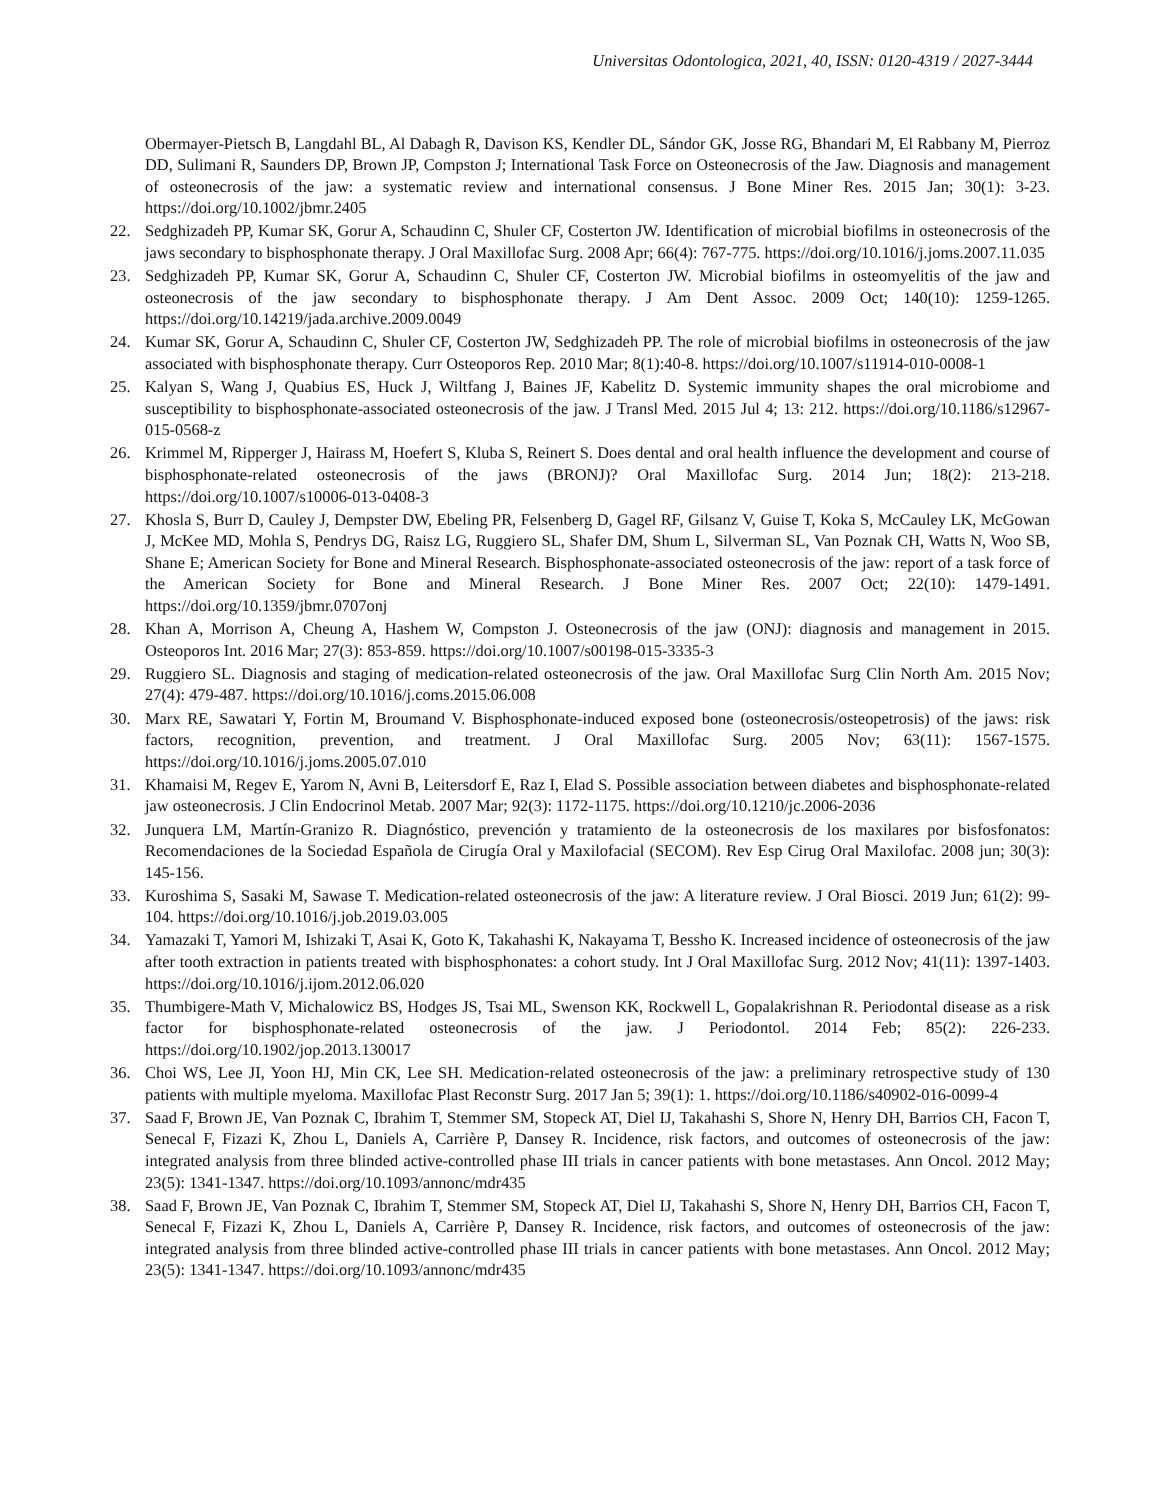Universitas Odontologica, 2021, 40, ISSN: 0120-4319 / 2027-3444
Obermayer-Pietsch B, Langdahl BL, Al Dabagh R, Davison KS, Kendler DL, Sándor GK, Josse RG, Bhandari M, El Rabbany M, Pierroz DD, Sulimani R, Saunders DP, Brown JP, Compston J; International Task Force on Osteonecrosis of the Jaw. Diagnosis and management of osteonecrosis of the jaw: a systematic review and international consensus. J Bone Miner Res. 2015 Jan; 30(1): 3-23. https://doi.org/10.1002/jbmr.2405
22. Sedghizadeh PP, Kumar SK, Gorur A, Schaudinn C, Shuler CF, Costerton JW. Identification of microbial biofilms in osteonecrosis of the jaws secondary to bisphosphonate therapy. J Oral Maxillofac Surg. 2008 Apr; 66(4): 767-775. https://doi.org/10.1016/j.joms.2007.11.035
23. Sedghizadeh PP, Kumar SK, Gorur A, Schaudinn C, Shuler CF, Costerton JW. Microbial biofilms in osteomyelitis of the jaw and osteonecrosis of the jaw secondary to bisphosphonate therapy. J Am Dent Assoc. 2009 Oct; 140(10): 1259-1265. https://doi.org/10.14219/jada.archive.2009.0049
24. Kumar SK, Gorur A, Schaudinn C, Shuler CF, Costerton JW, Sedghizadeh PP. The role of microbial biofilms in osteonecrosis of the jaw associated with bisphosphonate therapy. Curr Osteoporos Rep. 2010 Mar; 8(1):40-8. https://doi.org/10.1007/s11914-010-0008-1
25. Kalyan S, Wang J, Quabius ES, Huck J, Wiltfang J, Baines JF, Kabelitz D. Systemic immunity shapes the oral microbiome and susceptibility to bisphosphonate-associated osteonecrosis of the jaw. J Transl Med. 2015 Jul 4; 13: 212. https://doi.org/10.1186/s12967-015-0568-z
26. Krimmel M, Ripperger J, Hairass M, Hoefert S, Kluba S, Reinert S. Does dental and oral health influence the development and course of bisphosphonate-related osteonecrosis of the jaws (BRONJ)? Oral Maxillofac Surg. 2014 Jun; 18(2): 213-218. https://doi.org/10.1007/s10006-013-0408-3
27. Khosla S, Burr D, Cauley J, Dempster DW, Ebeling PR, Felsenberg D, Gagel RF, Gilsanz V, Guise T, Koka S, McCauley LK, McGowan J, McKee MD, Mohla S, Pendrys DG, Raisz LG, Ruggiero SL, Shafer DM, Shum L, Silverman SL, Van Poznak CH, Watts N, Woo SB, Shane E; American Society for Bone and Mineral Research. Bisphosphonate-associated osteonecrosis of the jaw: report of a task force of the American Society for Bone and Mineral Research. J Bone Miner Res. 2007 Oct; 22(10): 1479-1491. https://doi.org/10.1359/jbmr.0707onj
28. Khan A, Morrison A, Cheung A, Hashem W, Compston J. Osteonecrosis of the jaw (ONJ): diagnosis and management in 2015. Osteoporos Int. 2016 Mar; 27(3): 853-859. https://doi.org/10.1007/s00198-015-3335-3
29. Ruggiero SL. Diagnosis and staging of medication-related osteonecrosis of the jaw. Oral Maxillofac Surg Clin North Am. 2015 Nov; 27(4): 479-487. https://doi.org/10.1016/j.coms.2015.06.008
30. Marx RE, Sawatari Y, Fortin M, Broumand V. Bisphosphonate-induced exposed bone (osteonecrosis/osteopetrosis) of the jaws: risk factors, recognition, prevention, and treatment. J Oral Maxillofac Surg. 2005 Nov; 63(11): 1567-1575. https://doi.org/10.1016/j.joms.2005.07.010
31. Khamaisi M, Regev E, Yarom N, Avni B, Leitersdorf E, Raz I, Elad S. Possible association between diabetes and bisphosphonate-related jaw osteonecrosis. J Clin Endocrinol Metab. 2007 Mar; 92(3): 1172-1175. https://doi.org/10.1210/jc.2006-2036
32. Junquera LM, Martín-Granizo R. Diagnóstico, prevención y tratamiento de la osteonecrosis de los maxilares por bisfosfonatos: Recomendaciones de la Sociedad Española de Cirugía Oral y Maxilofacial (SECOM). Rev Esp Cirug Oral Maxilofac. 2008 jun; 30(3): 145-156.
33. Kuroshima S, Sasaki M, Sawase T. Medication-related osteonecrosis of the jaw: A literature review. J Oral Biosci. 2019 Jun; 61(2): 99-104. https://doi.org/10.1016/j.job.2019.03.005
34. Yamazaki T, Yamori M, Ishizaki T, Asai K, Goto K, Takahashi K, Nakayama T, Bessho K. Increased incidence of osteonecrosis of the jaw after tooth extraction in patients treated with bisphosphonates: a cohort study. Int J Oral Maxillofac Surg. 2012 Nov; 41(11): 1397-1403. https://doi.org/10.1016/j.ijom.2012.06.020
35. Thumbigere-Math V, Michalowicz BS, Hodges JS, Tsai ML, Swenson KK, Rockwell L, Gopalakrishnan R. Periodontal disease as a risk factor for bisphosphonate-related osteonecrosis of the jaw. J Periodontol. 2014 Feb; 85(2): 226-233. https://doi.org/10.1902/jop.2013.130017
36. Choi WS, Lee JI, Yoon HJ, Min CK, Lee SH. Medication-related osteonecrosis of the jaw: a preliminary retrospective study of 130 patients with multiple myeloma. Maxillofac Plast Reconstr Surg. 2017 Jan 5; 39(1): 1. https://doi.org/10.1186/s40902-016-0099-4
37. Saad F, Brown JE, Van Poznak C, Ibrahim T, Stemmer SM, Stopeck AT, Diel IJ, Takahashi S, Shore N, Henry DH, Barrios CH, Facon T, Senecal F, Fizazi K, Zhou L, Daniels A, Carrière P, Dansey R. Incidence, risk factors, and outcomes of osteonecrosis of the jaw: integrated analysis from three blinded active-controlled phase III trials in cancer patients with bone metastases. Ann Oncol. 2012 May; 23(5): 1341-1347. https://doi.org/10.1093/annonc/mdr435
38. Saad F, Brown JE, Van Poznak C, Ibrahim T, Stemmer SM, Stopeck AT, Diel IJ, Takahashi S, Shore N, Henry DH, Barrios CH, Facon T, Senecal F, Fizazi K, Zhou L, Daniels A, Carrière P, Dansey R. Incidence, risk factors, and outcomes of osteonecrosis of the jaw: integrated analysis from three blinded active-controlled phase III trials in cancer patients with bone metastases. Ann Oncol. 2012 May; 23(5): 1341-1347. https://doi.org/10.1093/annonc/mdr435